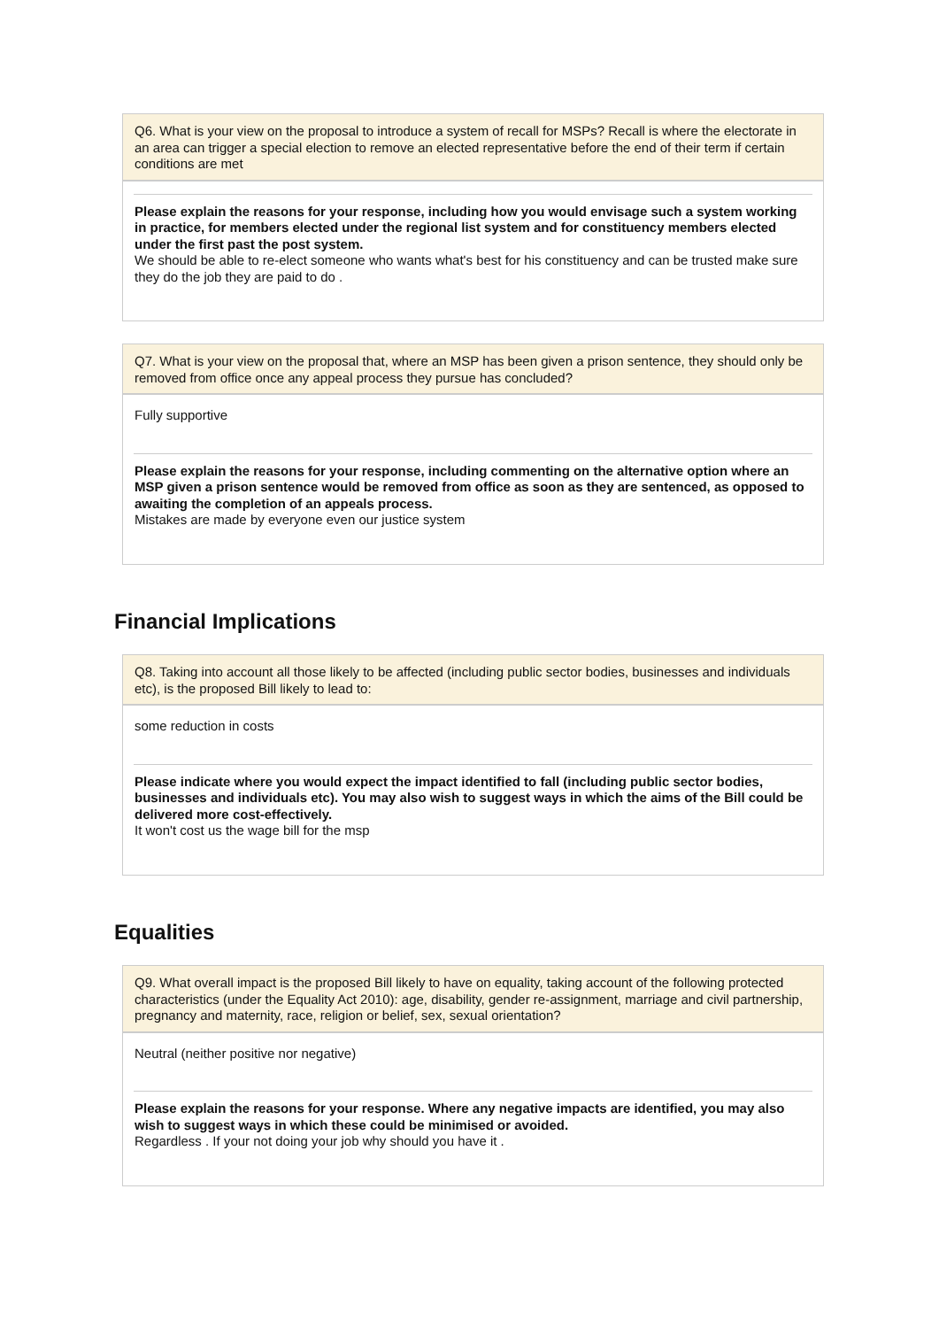Q6. What is your view on the proposal to introduce a system of recall for MSPs? Recall is where the electorate in an area can trigger a special election to remove an elected representative before the end of their term if certain conditions are met
Please explain the reasons for your response, including how you would envisage such a system working in practice, for members elected under the regional list system and for constituency members elected under the first past the post system.
We should be able to re-elect someone who wants what's best for his constituency and can be trusted make sure they do the job they are paid to do .
Q7. What is your view on the proposal that, where an MSP has been given a prison sentence, they should only be removed from office once any appeal process they pursue has concluded?
Fully supportive
Please explain the reasons for your response, including commenting on the alternative option where an MSP given a prison sentence would be removed from office as soon as they are sentenced, as opposed to awaiting the completion of an appeals process.
Mistakes are made by everyone even our justice system
Financial Implications
Q8. Taking into account all those likely to be affected (including public sector bodies, businesses and individuals etc), is the proposed Bill likely to lead to:
some reduction in costs
Please indicate where you would expect the impact identified to fall (including public sector bodies, businesses and individuals etc). You may also wish to suggest ways in which the aims of the Bill could be delivered more cost-effectively.
It won't cost us the wage bill for the msp
Equalities
Q9. What overall impact is the proposed Bill likely to have on equality, taking account of the following protected characteristics (under the Equality Act 2010): age, disability, gender re-assignment, marriage and civil partnership, pregnancy and maternity, race, religion or belief, sex, sexual orientation?
Neutral (neither positive nor negative)
Please explain the reasons for your response. Where any negative impacts are identified, you may also wish to suggest ways in which these could be minimised or avoided.
Regardless . If your not doing your job why should you have it .